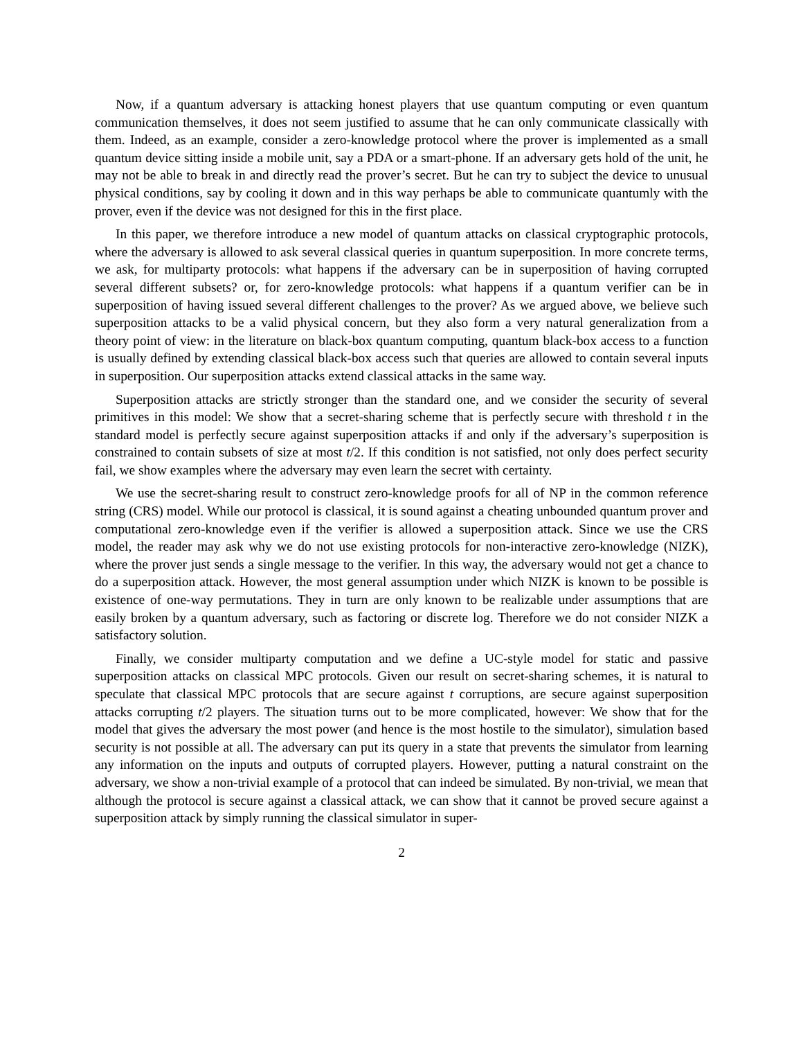Now, if a quantum adversary is attacking honest players that use quantum computing or even quantum communication themselves, it does not seem justified to assume that he can only communicate classically with them. Indeed, as an example, consider a zero-knowledge protocol where the prover is implemented as a small quantum device sitting inside a mobile unit, say a PDA or a smart-phone. If an adversary gets hold of the unit, he may not be able to break in and directly read the prover’s secret. But he can try to subject the device to unusual physical conditions, say by cooling it down and in this way perhaps be able to communicate quantumly with the prover, even if the device was not designed for this in the first place.
In this paper, we therefore introduce a new model of quantum attacks on classical cryptographic protocols, where the adversary is allowed to ask several classical queries in quantum superposition. In more concrete terms, we ask, for multiparty protocols: what happens if the adversary can be in superposition of having corrupted several different subsets? or, for zero-knowledge protocols: what happens if a quantum verifier can be in superposition of having issued several different challenges to the prover? As we argued above, we believe such superposition attacks to be a valid physical concern, but they also form a very natural generalization from a theory point of view: in the literature on black-box quantum computing, quantum black-box access to a function is usually defined by extending classical black-box access such that queries are allowed to contain several inputs in superposition. Our superposition attacks extend classical attacks in the same way.
Superposition attacks are strictly stronger than the standard one, and we consider the security of several primitives in this model: We show that a secret-sharing scheme that is perfectly secure with threshold t in the standard model is perfectly secure against superposition attacks if and only if the adversary’s superposition is constrained to contain subsets of size at most t/2. If this condition is not satisfied, not only does perfect security fail, we show examples where the adversary may even learn the secret with certainty.
We use the secret-sharing result to construct zero-knowledge proofs for all of NP in the common reference string (CRS) model. While our protocol is classical, it is sound against a cheating unbounded quantum prover and computational zero-knowledge even if the verifier is allowed a superposition attack. Since we use the CRS model, the reader may ask why we do not use existing protocols for non-interactive zero-knowledge (NIZK), where the prover just sends a single message to the verifier. In this way, the adversary would not get a chance to do a superposition attack. However, the most general assumption under which NIZK is known to be possible is existence of one-way permutations. They in turn are only known to be realizable under assumptions that are easily broken by a quantum adversary, such as factoring or discrete log. Therefore we do not consider NIZK a satisfactory solution.
Finally, we consider multiparty computation and we define a UC-style model for static and passive superposition attacks on classical MPC protocols. Given our result on secret-sharing schemes, it is natural to speculate that classical MPC protocols that are secure against t corruptions, are secure against superposition attacks corrupting t/2 players. The situation turns out to be more complicated, however: We show that for the model that gives the adversary the most power (and hence is the most hostile to the simulator), simulation based security is not possible at all. The adversary can put its query in a state that prevents the simulator from learning any information on the inputs and outputs of corrupted players. However, putting a natural constraint on the adversary, we show a non-trivial example of a protocol that can indeed be simulated. By non-trivial, we mean that although the protocol is secure against a classical attack, we can show that it cannot be proved secure against a superposition attack by simply running the classical simulator in super-
2